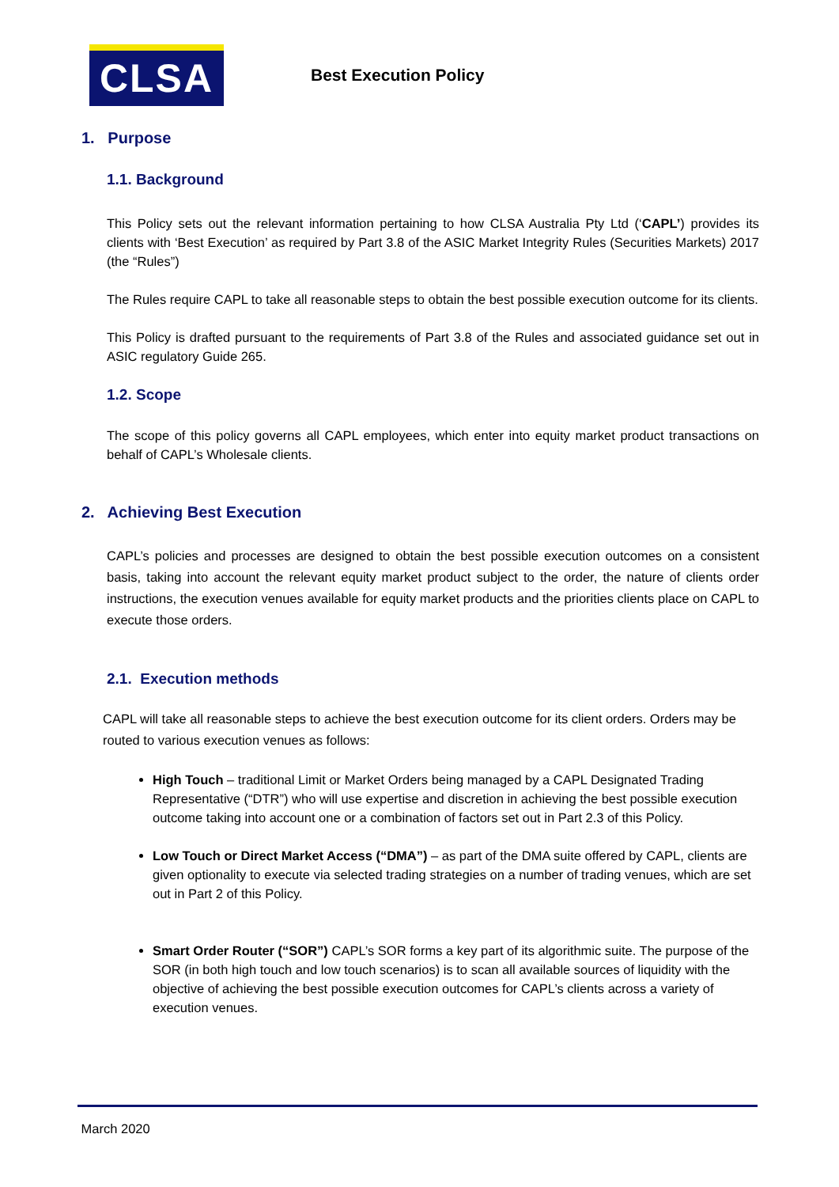CLSA
Best Execution Policy
1. Purpose
1.1. Background
This Policy sets out the relevant information pertaining to how CLSA Australia Pty Ltd (‘CAPL’) provides its clients with ‘Best Execution’ as required by Part 3.8 of the ASIC Market Integrity Rules (Securities Markets) 2017 (the “Rules”)
The Rules require CAPL to take all reasonable steps to obtain the best possible execution outcome for its clients.
This Policy is drafted pursuant to the requirements of Part 3.8 of the Rules and associated guidance set out in ASIC regulatory Guide 265.
1.2. Scope
The scope of this policy governs all CAPL employees, which enter into equity market product transactions on behalf of CAPL’s Wholesale clients.
2. Achieving Best Execution
CAPL’s policies and processes are designed to obtain the best possible execution outcomes on a consistent basis, taking into account the relevant equity market product subject to the order, the nature of clients order instructions, the execution venues available for equity market products and the priorities clients place on CAPL to execute those orders.
2.1. Execution methods
CAPL will take all reasonable steps to achieve the best execution outcome for its client orders. Orders may be routed to various execution venues as follows:
High Touch – traditional Limit or Market Orders being managed by a CAPL Designated Trading Representative (“DTR”) who will use expertise and discretion in achieving the best possible execution outcome taking into account one or a combination of factors set out in Part 2.3 of this Policy.
Low Touch or Direct Market Access (“DMA”) – as part of the DMA suite offered by CAPL, clients are given optionality to execute via selected trading strategies on a number of trading venues, which are set out in Part 2 of this Policy.
Smart Order Router (“SOR”) CAPL’s SOR forms a key part of its algorithmic suite. The purpose of the SOR (in both high touch and low touch scenarios) is to scan all available sources of liquidity with the objective of achieving the best possible execution outcomes for CAPL’s clients across a variety of execution venues.
March 2020